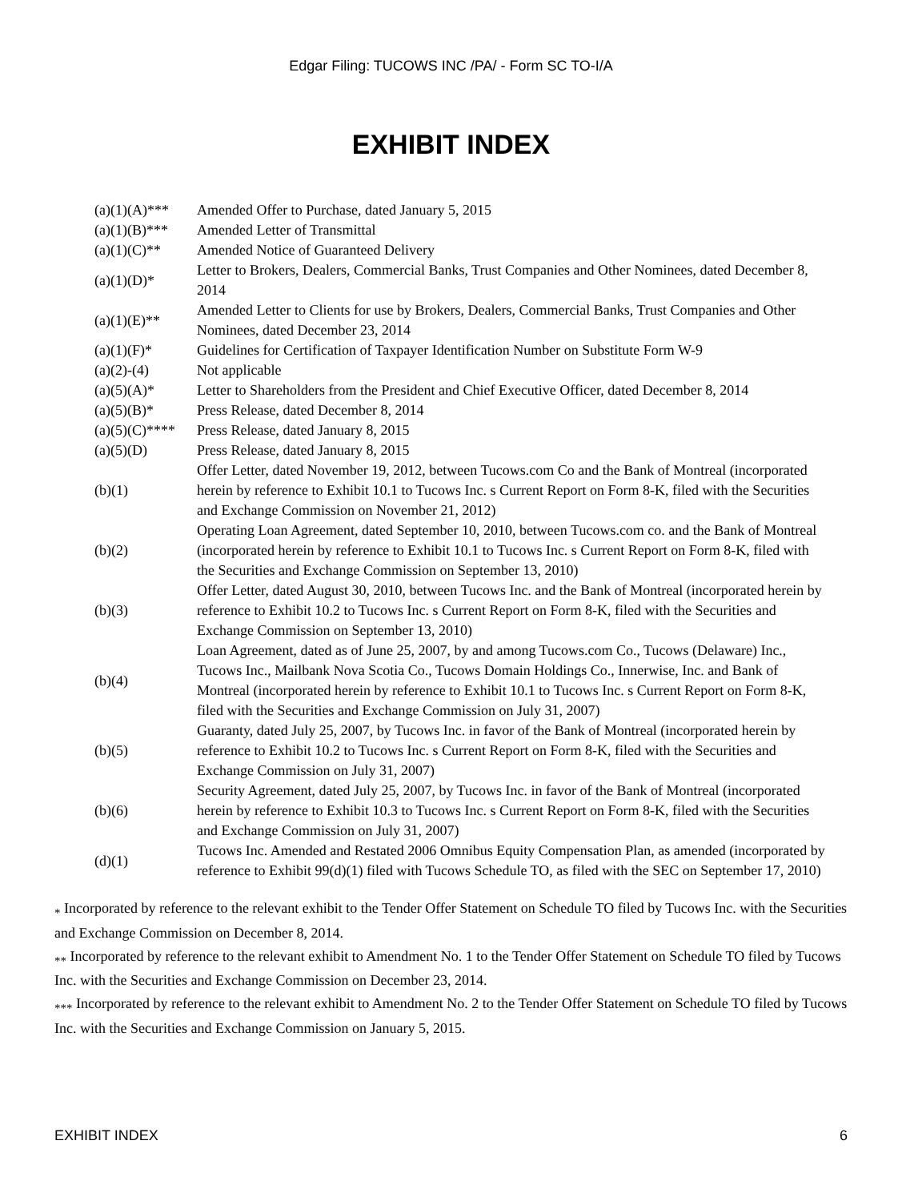Edgar Filing: TUCOWS INC /PA/ - Form SC TO-I/A
EXHIBIT INDEX
| (a)(1)(A)*** | Amended Offer to Purchase, dated January 5, 2015 |
| (a)(1)(B)*** | Amended Letter of Transmittal |
| (a)(1)(C)** | Amended Notice of Guaranteed Delivery |
| (a)(1)(D)* | Letter to Brokers, Dealers, Commercial Banks, Trust Companies and Other Nominees, dated December 8, 2014 |
| (a)(1)(E)** | Amended Letter to Clients for use by Brokers, Dealers, Commercial Banks, Trust Companies and Other Nominees, dated December 23, 2014 |
| (a)(1)(F)* | Guidelines for Certification of Taxpayer Identification Number on Substitute Form W-9 |
| (a)(2)-(4) | Not applicable |
| (a)(5)(A)* | Letter to Shareholders from the President and Chief Executive Officer, dated December 8, 2014 |
| (a)(5)(B)* | Press Release, dated December 8, 2014 |
| (a)(5)(C)**** | Press Release, dated January 8, 2015 |
| (a)(5)(D) | Press Release, dated January 8, 2015 |
| (b)(1) | Offer Letter, dated November 19, 2012, between Tucows.com Co and the Bank of Montreal (incorporated herein by reference to Exhibit 10.1 to Tucows Inc. s Current Report on Form 8-K, filed with the Securities and Exchange Commission on November 21, 2012) |
| (b)(2) | Operating Loan Agreement, dated September 10, 2010, between Tucows.com co. and the Bank of Montreal (incorporated herein by reference to Exhibit 10.1 to Tucows Inc. s Current Report on Form 8-K, filed with the Securities and Exchange Commission on September 13, 2010) |
| (b)(3) | Offer Letter, dated August 30, 2010, between Tucows Inc. and the Bank of Montreal (incorporated herein by reference to Exhibit 10.2 to Tucows Inc. s Current Report on Form 8-K, filed with the Securities and Exchange Commission on September 13, 2010) |
| (b)(4) | Loan Agreement, dated as of June 25, 2007, by and among Tucows.com Co., Tucows (Delaware) Inc., Tucows Inc., Mailbank Nova Scotia Co., Tucows Domain Holdings Co., Innerwise, Inc. and Bank of Montreal (incorporated herein by reference to Exhibit 10.1 to Tucows Inc. s Current Report on Form 8-K, filed with the Securities and Exchange Commission on July 31, 2007) |
| (b)(5) | Guaranty, dated July 25, 2007, by Tucows Inc. in favor of the Bank of Montreal (incorporated herein by reference to Exhibit 10.2 to Tucows Inc. s Current Report on Form 8-K, filed with the Securities and Exchange Commission on July 31, 2007) |
| (b)(6) | Security Agreement, dated July 25, 2007, by Tucows Inc. in favor of the Bank of Montreal (incorporated herein by reference to Exhibit 10.3 to Tucows Inc. s Current Report on Form 8-K, filed with the Securities and Exchange Commission on July 31, 2007) |
| (d)(1) | Tucows Inc. Amended and Restated 2006 Omnibus Equity Compensation Plan, as amended (incorporated by reference to Exhibit 99(d)(1) filed with Tucows Schedule TO, as filed with the SEC on September 17, 2010) |
<sub>*</sub> Incorporated by reference to the relevant exhibit to the Tender Offer Statement on Schedule TO filed by Tucows Inc. with the Securities and Exchange Commission on December 8, 2014.
<sub>**</sub> Incorporated by reference to the relevant exhibit to Amendment No. 1 to the Tender Offer Statement on Schedule TO filed by Tucows Inc. with the Securities and Exchange Commission on December 23, 2014.
<sub>***</sub> Incorporated by reference to the relevant exhibit to Amendment No. 2 to the Tender Offer Statement on Schedule TO filed by Tucows Inc. with the Securities and Exchange Commission on January 5, 2015.
EXHIBIT INDEX 6